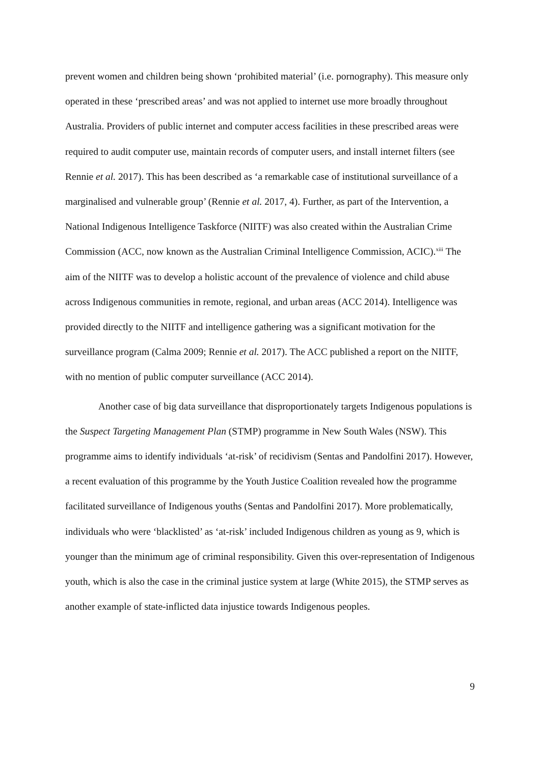prevent women and children being shown ‘prohibited material’ (i.e. pornography). This measure only operated in these ‘prescribed areas’ and was not applied to internet use more broadly throughout Australia. Providers of public internet and computer access facilities in these prescribed areas were required to audit computer use, maintain records of computer users, and install internet filters (see Rennie et al. 2017). This has been described as ‘a remarkable case of institutional surveillance of a marginalised and vulnerable group’ (Rennie et al. 2017, 4). Further, as part of the Intervention, a National Indigenous Intelligence Taskforce (NIITF) was also created within the Australian Crime Commission (ACC, now known as the Australian Criminal Intelligence Commission, ACIC).<sup>xiii</sup> The aim of the NIITF was to develop a holistic account of the prevalence of violence and child abuse across Indigenous communities in remote, regional, and urban areas (ACC 2014). Intelligence was provided directly to the NIITF and intelligence gathering was a significant motivation for the surveillance program (Calma 2009; Rennie et al. 2017). The ACC published a report on the NIITF, with no mention of public computer surveillance (ACC 2014).
Another case of big data surveillance that disproportionately targets Indigenous populations is the Suspect Targeting Management Plan (STMP) programme in New South Wales (NSW). This programme aims to identify individuals ‘at-risk’ of recidivism (Sentas and Pandolfini 2017). However, a recent evaluation of this programme by the Youth Justice Coalition revealed how the programme facilitated surveillance of Indigenous youths (Sentas and Pandolfini 2017). More problematically, individuals who were ‘blacklisted’ as ‘at-risk’ included Indigenous children as young as 9, which is younger than the minimum age of criminal responsibility. Given this over-representation of Indigenous youth, which is also the case in the criminal justice system at large (White 2015), the STMP serves as another example of state-inflicted data injustice towards Indigenous peoples.
9